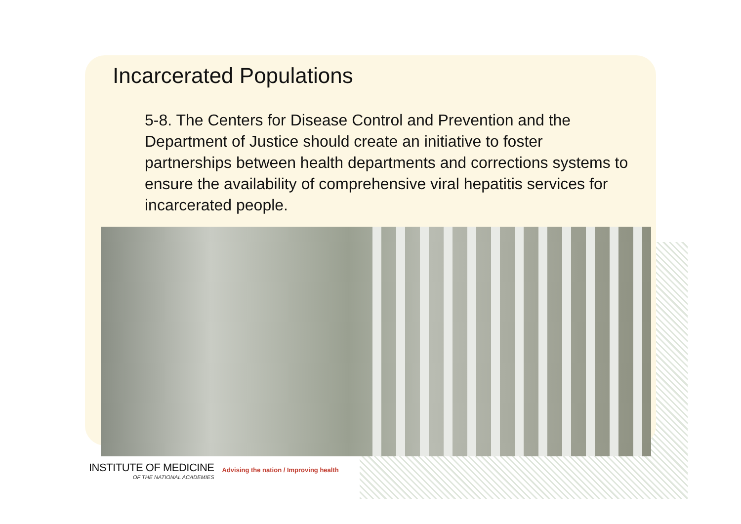Incarcerated Populations
5-8. The Centers for Disease Control and Prevention and the Department of Justice should create an initiative to foster partnerships between health departments and corrections systems to ensure the availability of comprehensive viral hepatitis services for incarcerated people.
INSTITUTE OF MEDICINE
OF THE NATIONAL ACADEMIES
Advising the nation / Improving health